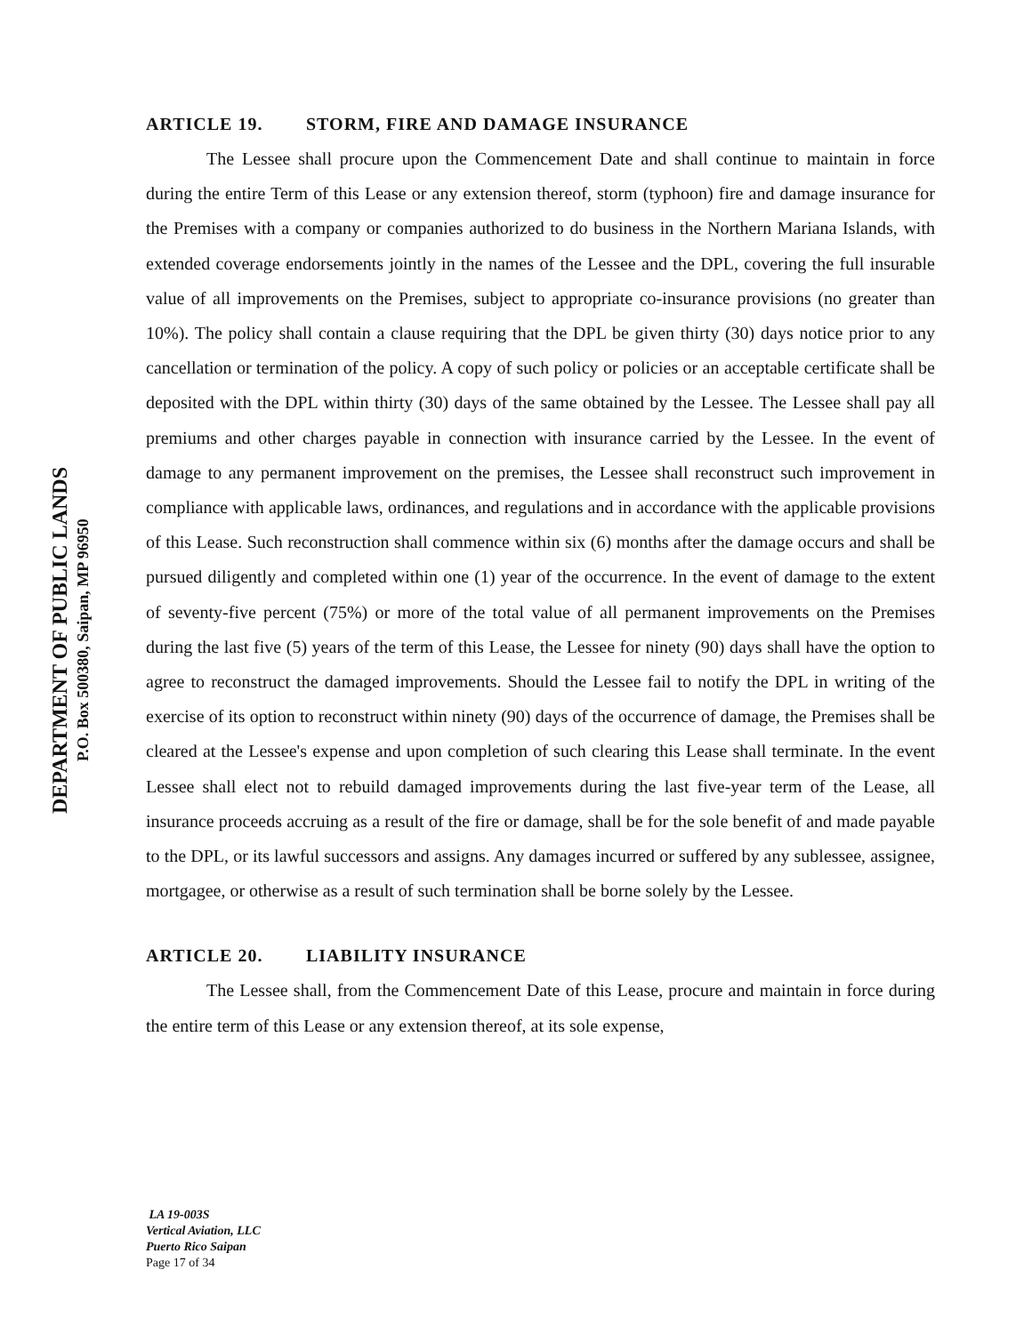DEPARTMENT OF PUBLIC LANDS
P.O. Box 500380, Saipan, MP 96950
ARTICLE 19. STORM, FIRE AND DAMAGE INSURANCE
The Lessee shall procure upon the Commencement Date and shall continue to maintain in force during the entire Term of this Lease or any extension thereof, storm (typhoon) fire and damage insurance for the Premises with a company or companies authorized to do business in the Northern Mariana Islands, with extended coverage endorsements jointly in the names of the Lessee and the DPL, covering the full insurable value of all improvements on the Premises, subject to appropriate co-insurance provisions (no greater than 10%). The policy shall contain a clause requiring that the DPL be given thirty (30) days notice prior to any cancellation or termination of the policy. A copy of such policy or policies or an acceptable certificate shall be deposited with the DPL within thirty (30) days of the same obtained by the Lessee. The Lessee shall pay all premiums and other charges payable in connection with insurance carried by the Lessee. In the event of damage to any permanent improvement on the premises, the Lessee shall reconstruct such improvement in compliance with applicable laws, ordinances, and regulations and in accordance with the applicable provisions of this Lease. Such reconstruction shall commence within six (6) months after the damage occurs and shall be pursued diligently and completed within one (1) year of the occurrence. In the event of damage to the extent of seventy-five percent (75%) or more of the total value of all permanent improvements on the Premises during the last five (5) years of the term of this Lease, the Lessee for ninety (90) days shall have the option to agree to reconstruct the damaged improvements. Should the Lessee fail to notify the DPL in writing of the exercise of its option to reconstruct within ninety (90) days of the occurrence of damage, the Premises shall be cleared at the Lessee's expense and upon completion of such clearing this Lease shall terminate. In the event Lessee shall elect not to rebuild damaged improvements during the last five-year term of the Lease, all insurance proceeds accruing as a result of the fire or damage, shall be for the sole benefit of and made payable to the DPL, or its lawful successors and assigns. Any damages incurred or suffered by any sublessee, assignee, mortgagee, or otherwise as a result of such termination shall be borne solely by the Lessee.
ARTICLE 20. LIABILITY INSURANCE
The Lessee shall, from the Commencement Date of this Lease, procure and maintain in force during the entire term of this Lease or any extension thereof, at its sole expense,
LA 19-003S
Vertical Aviation, LLC
Puerto Rico Saipan
Page 17 of 34